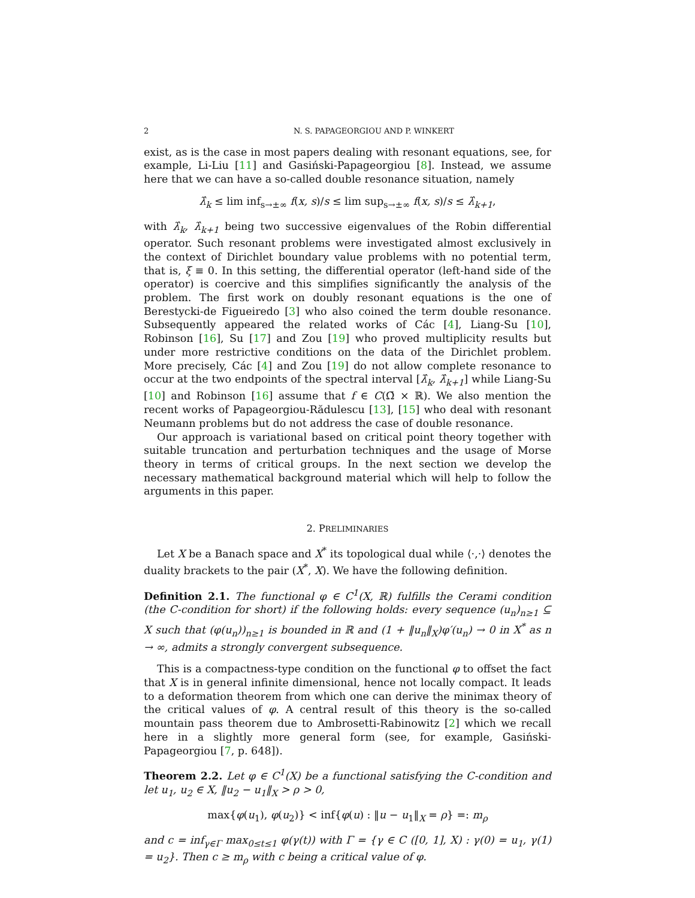2 N. S. PAPAGEORGIOU AND P. WINKERT
exist, as is the case in most papers dealing with resonant equations, see, for example, Li-Liu [11] and Gasiński-Papageorgiou [8]. Instead, we assume here that we can have a so-called double resonance situation, namely
λ̂<sub>k</sub> ≤ lim inf<sub>s→±∞</sub> f(x, s)/s ≤ lim sup<sub>s→±∞</sub> f(x, s)/s ≤ λ̂<sub>k+1</sub>,
with λ̂<sub>k</sub>, λ̂<sub>k+1</sub> being two successive eigenvalues of the Robin differential operator. Such resonant problems were investigated almost exclusively in the context of Dirichlet boundary value problems with no potential term, that is, ξ ≡ 0. In this setting, the differential operator (left-hand side of the operator) is coercive and this simplifies significantly the analysis of the problem. The first work on doubly resonant equations is the one of Berestycki-de Figueiredo [3] who also coined the term double resonance. Subsequently appeared the related works of Các [4], Liang-Su [10], Robinson [16], Su [17] and Zou [19] who proved multiplicity results but under more restrictive conditions on the data of the Dirichlet problem. More precisely, Các [4] and Zou [19] do not allow complete resonance to occur at the two endpoints of the spectral interval [λ̂<sub>k</sub>, λ̂<sub>k+1</sub>] while Liang-Su [10] and Robinson [16] assume that f ∈ C(Ω̄ × ℝ). We also mention the recent works of Papageorgiou-Rădulescu [13], [15] who deal with resonant Neumann problems but do not address the case of double resonance.
Our approach is variational based on critical point theory together with suitable truncation and perturbation techniques and the usage of Morse theory in terms of critical groups. In the next section we develop the necessary mathematical background material which will help to follow the arguments in this paper.
2. PRELIMINARIES
Let X be a Banach space and X<sup>*</sup> its topological dual while ⟨·,·⟩ denotes the duality brackets to the pair (X<sup>*</sup>, X). We have the following definition.
Definition 2.1. The functional φ ∈ C<sup>1</sup>(X, ℝ) fulfills the Cerami condition (the C-condition for short) if the following holds: every sequence (u<sub>n</sub>)<sub>n≥1</sub> ⊆ X such that (φ(u<sub>n</sub>))<sub>n≥1</sub> is bounded in ℝ and (1 + ‖u<sub>n</sub>‖<sub>X</sub>)φ′(u<sub>n</sub>) → 0 in X<sup>*</sup> as n → ∞, admits a strongly convergent subsequence.
This is a compactness-type condition on the functional φ to offset the fact that X is in general infinite dimensional, hence not locally compact. It leads to a deformation theorem from which one can derive the minimax theory of the critical values of φ. A central result of this theory is the so-called mountain pass theorem due to Ambrosetti-Rabinowitz [2] which we recall here in a slightly more general form (see, for example, Gasiński-Papageorgiou [7, p. 648]).
Theorem 2.2. Let φ ∈ C<sup>1</sup>(X) be a functional satisfying the C-condition and let u<sub>1</sub>, u<sub>2</sub> ∈ X, ‖u<sub>2</sub> − u<sub>1</sub>‖<sub>X</sub> > ρ > 0,
max{φ(u<sub>1</sub>), φ(u<sub>2</sub>)} < inf{φ(u) : ‖u − u<sub>1</sub>‖<sub>X</sub> = ρ} =: m<sub>ρ</sub>
and c = inf<sub>γ∈Γ</sub> max<sub>0≤t≤1</sub> φ(γ(t)) with Γ = {γ ∈ C ([0, 1], X) : γ(0) = u<sub>1</sub>, γ(1) = u<sub>2</sub>}. Then c ≥ m<sub>ρ</sub> with c being a critical value of φ.